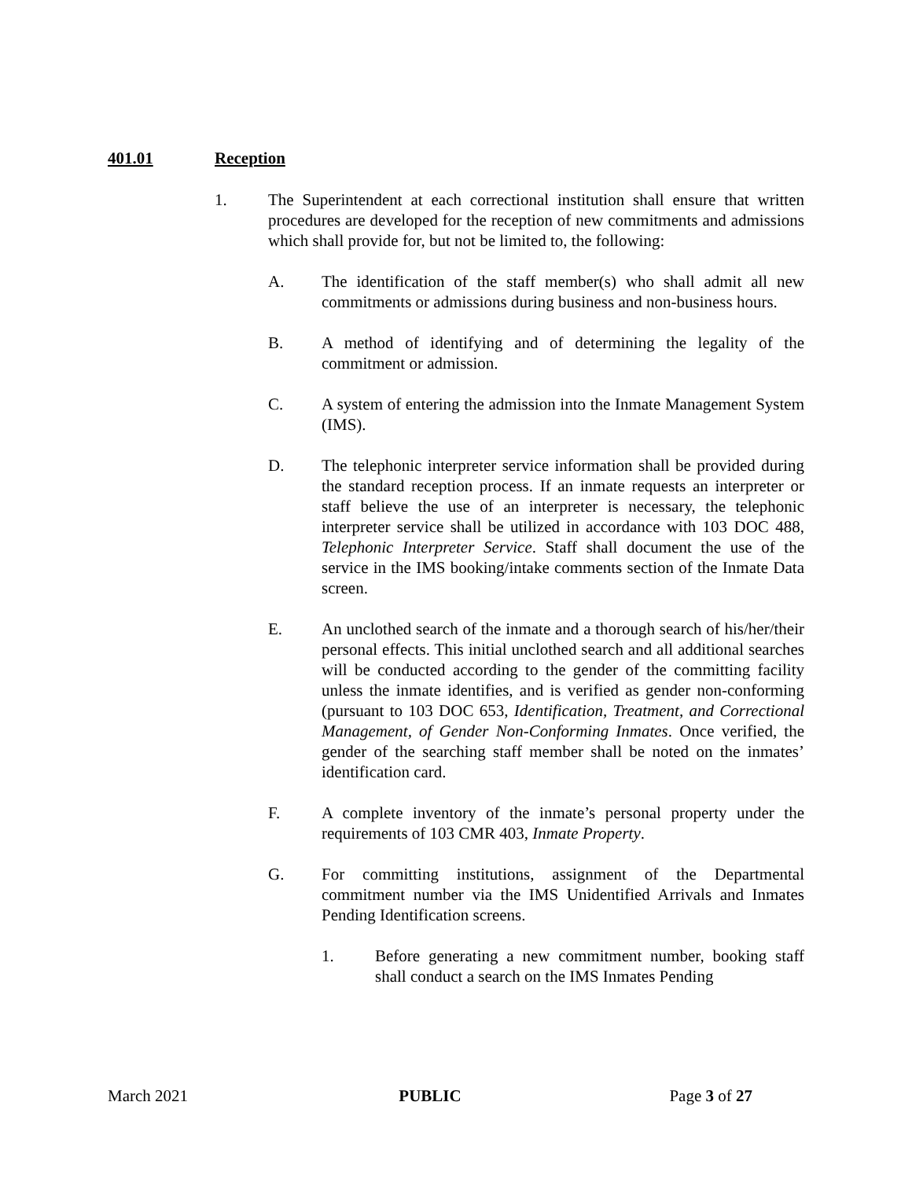401.01 Reception
1. The Superintendent at each correctional institution shall ensure that written procedures are developed for the reception of new commitments and admissions which shall provide for, but not be limited to, the following:
A. The identification of the staff member(s) who shall admit all new commitments or admissions during business and non-business hours.
B. A method of identifying and of determining the legality of the commitment or admission.
C. A system of entering the admission into the Inmate Management System (IMS).
D. The telephonic interpreter service information shall be provided during the standard reception process. If an inmate requests an interpreter or staff believe the use of an interpreter is necessary, the telephonic interpreter service shall be utilized in accordance with 103 DOC 488, Telephonic Interpreter Service. Staff shall document the use of the service in the IMS booking/intake comments section of the Inmate Data screen.
E. An unclothed search of the inmate and a thorough search of his/her/their personal effects. This initial unclothed search and all additional searches will be conducted according to the gender of the committing facility unless the inmate identifies, and is verified as gender non-conforming (pursuant to 103 DOC 653, Identification, Treatment, and Correctional Management, of Gender Non-Conforming Inmates. Once verified, the gender of the searching staff member shall be noted on the inmates’ identification card.
F. A complete inventory of the inmate’s personal property under the requirements of 103 CMR 403, Inmate Property.
G. For committing institutions, assignment of the Departmental commitment number via the IMS Unidentified Arrivals and Inmates Pending Identification screens.
1. Before generating a new commitment number, booking staff shall conduct a search on the IMS Inmates Pending
March 2021 PUBLIC Page 3 of 27